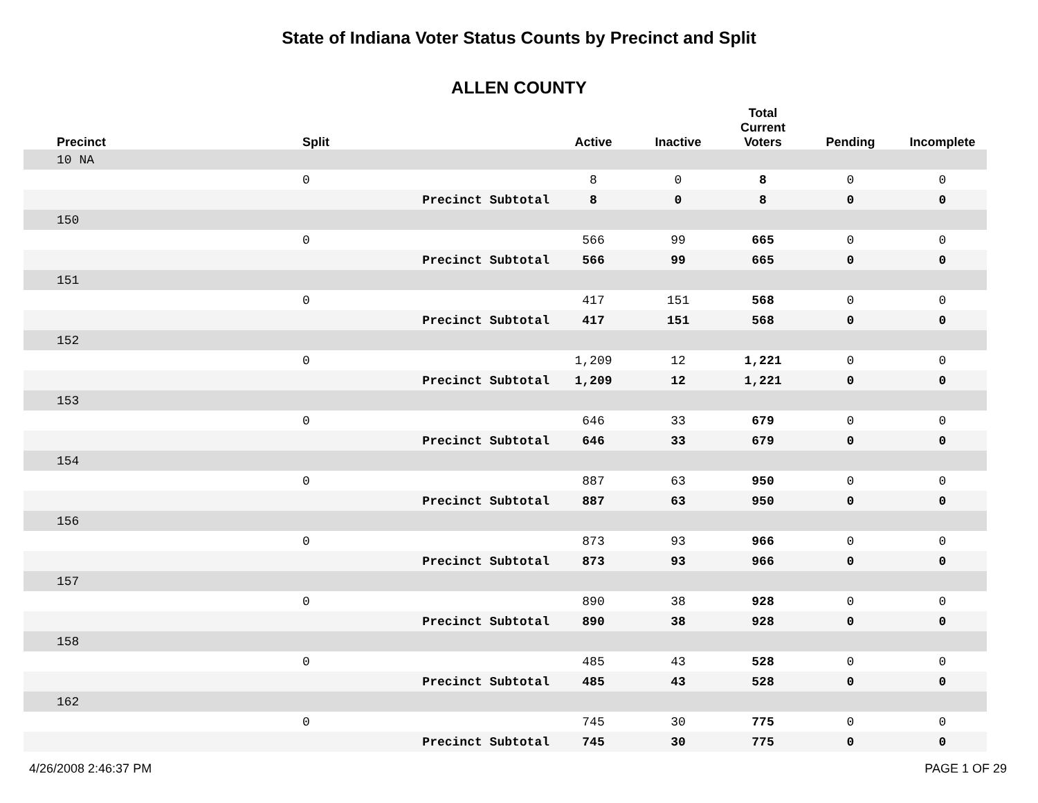State of Indiana Voter Status Counts by Precinct and Split
ALLEN COUNTY
| Precinct | Split | | Active | Inactive | Total Current Voters | Pending | Incomplete |
| --- | --- | --- | --- | --- | --- | --- | --- |
| 10 NA | | | | | | | |
| | 0 | | 8 | 0 | 8 | 0 | 0 |
| | | Precinct Subtotal | 8 | 0 | 8 | 0 | 0 |
| 150 | | | | | | | |
| | 0 | | 566 | 99 | 665 | 0 | 0 |
| | | Precinct Subtotal | 566 | 99 | 665 | 0 | 0 |
| 151 | | | | | | | |
| | 0 | | 417 | 151 | 568 | 0 | 0 |
| | | Precinct Subtotal | 417 | 151 | 568 | 0 | 0 |
| 152 | | | | | | | |
| | 0 | | 1,209 | 12 | 1,221 | 0 | 0 |
| | | Precinct Subtotal | 1,209 | 12 | 1,221 | 0 | 0 |
| 153 | | | | | | | |
| | 0 | | 646 | 33 | 679 | 0 | 0 |
| | | Precinct Subtotal | 646 | 33 | 679 | 0 | 0 |
| 154 | | | | | | | |
| | 0 | | 887 | 63 | 950 | 0 | 0 |
| | | Precinct Subtotal | 887 | 63 | 950 | 0 | 0 |
| 156 | | | | | | | |
| | 0 | | 873 | 93 | 966 | 0 | 0 |
| | | Precinct Subtotal | 873 | 93 | 966 | 0 | 0 |
| 157 | | | | | | | |
| | 0 | | 890 | 38 | 928 | 0 | 0 |
| | | Precinct Subtotal | 890 | 38 | 928 | 0 | 0 |
| 158 | | | | | | | |
| | 0 | | 485 | 43 | 528 | 0 | 0 |
| | | Precinct Subtotal | 485 | 43 | 528 | 0 | 0 |
| 162 | | | | | | | |
| | 0 | | 745 | 30 | 775 | 0 | 0 |
| | | Precinct Subtotal | 745 | 30 | 775 | 0 | 0 |
4/26/2008 2:46:37 PM PAGE 1 OF 29